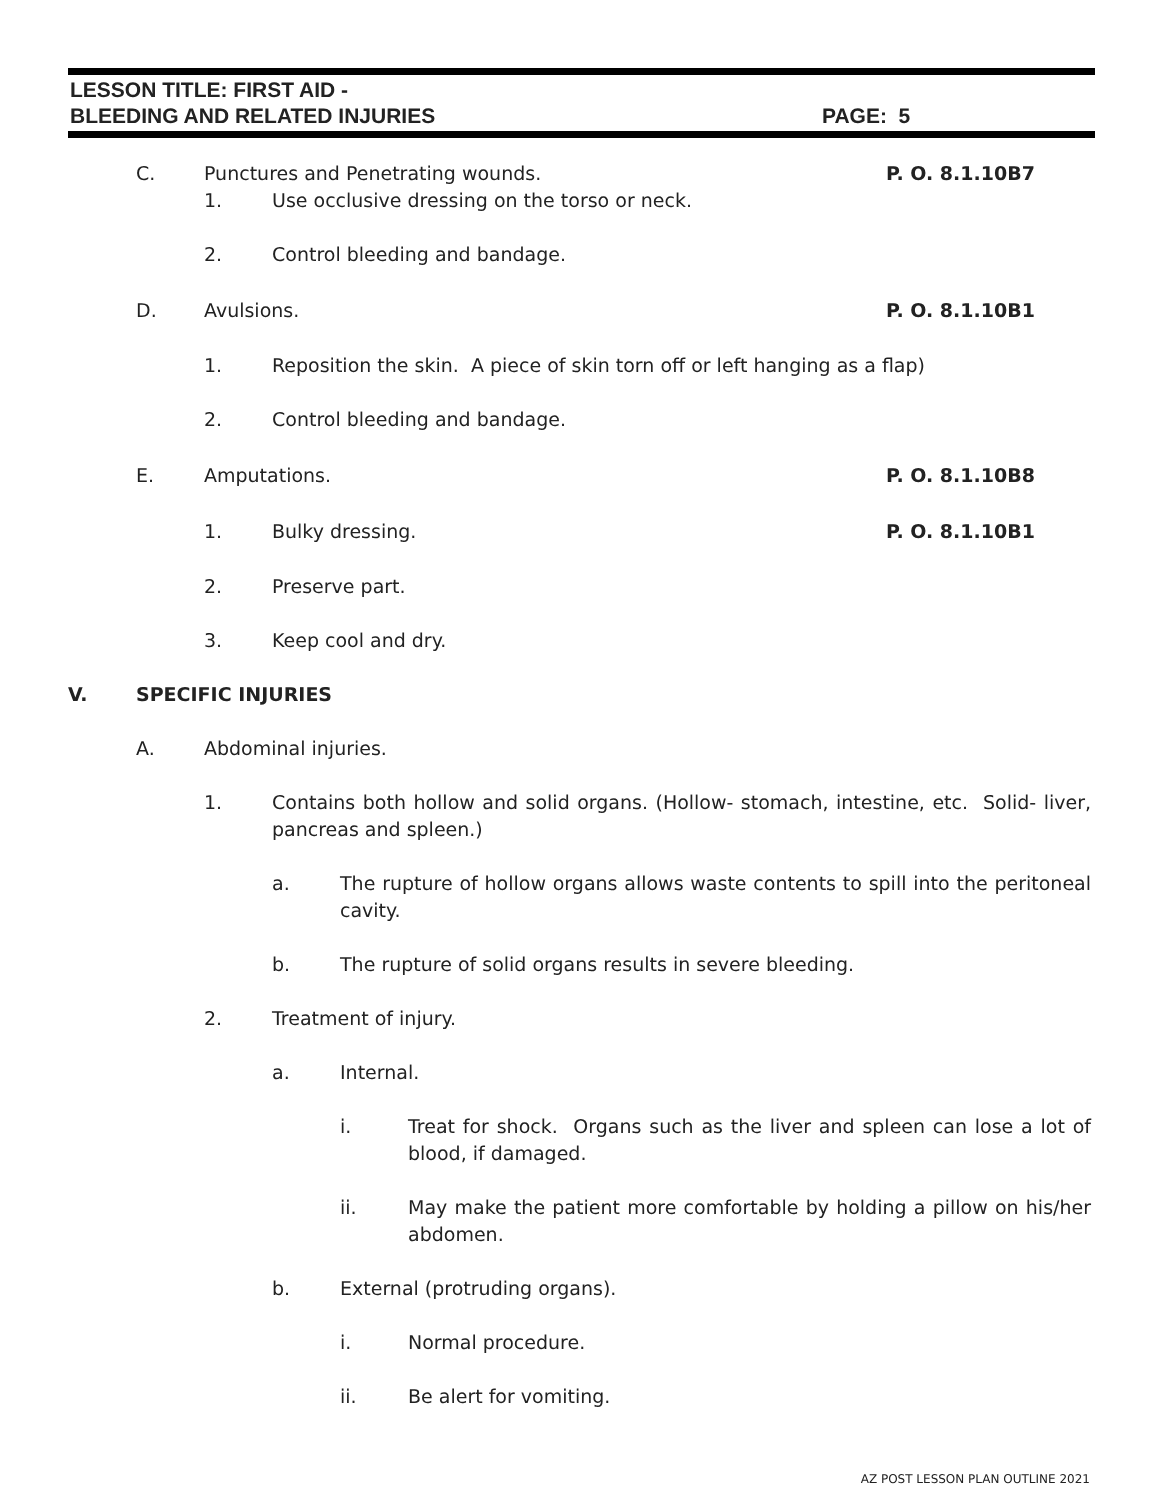LESSON TITLE: FIRST AID -
BLEEDING AND RELATED INJURIES PAGE: 5
C. Punctures and Penetrating wounds. P. O. 8.1.10B7
1. Use occlusive dressing on the torso or neck.
2. Control bleeding and bandage.
D. Avulsions. P. O. 8.1.10B1
1. Reposition the skin. A piece of skin torn off or left hanging as a flap)
2. Control bleeding and bandage.
E. Amputations. P. O. 8.1.10B8
1. Bulky dressing. P. O. 8.1.10B1
2. Preserve part.
3. Keep cool and dry.
V. SPECIFIC INJURIES
A. Abdominal injuries.
1. Contains both hollow and solid organs. (Hollow- stomach, intestine, etc. Solid- liver, pancreas and spleen.)
a. The rupture of hollow organs allows waste contents to spill into the peritoneal cavity.
b. The rupture of solid organs results in severe bleeding.
2. Treatment of injury.
a. Internal.
i. Treat for shock. Organs such as the liver and spleen can lose a lot of blood, if damaged.
ii. May make the patient more comfortable by holding a pillow on his/her abdomen.
b. External (protruding organs).
i. Normal procedure.
ii. Be alert for vomiting.
AZ POST LESSON PLAN OUTLINE 2021